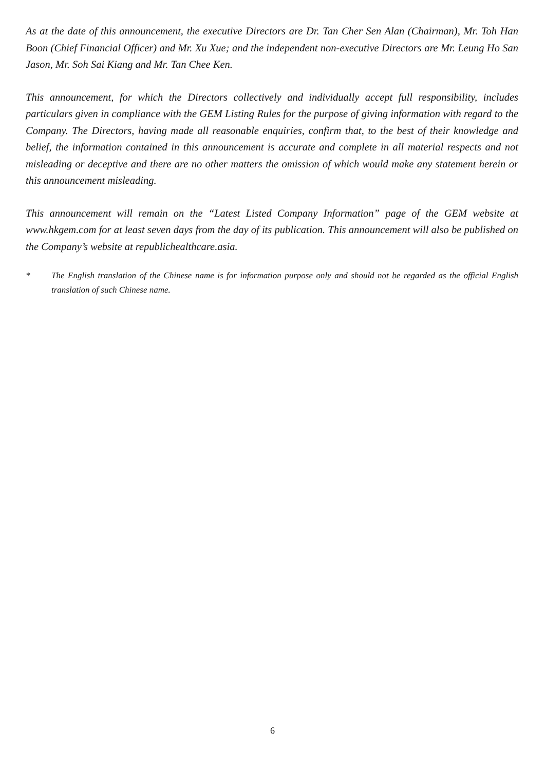As at the date of this announcement, the executive Directors are Dr. Tan Cher Sen Alan (Chairman), Mr. Toh Han Boon (Chief Financial Officer) and Mr. Xu Xue; and the independent non-executive Directors are Mr. Leung Ho San Jason, Mr. Soh Sai Kiang and Mr. Tan Chee Ken.
This announcement, for which the Directors collectively and individually accept full responsibility, includes particulars given in compliance with the GEM Listing Rules for the purpose of giving information with regard to the Company. The Directors, having made all reasonable enquiries, confirm that, to the best of their knowledge and belief, the information contained in this announcement is accurate and complete in all material respects and not misleading or deceptive and there are no other matters the omission of which would make any statement herein or this announcement misleading.
This announcement will remain on the “Latest Listed Company Information” page of the GEM website at www.hkgem.com for at least seven days from the day of its publication. This announcement will also be published on the Company’s website at republichealthcare.asia.
* The English translation of the Chinese name is for information purpose only and should not be regarded as the official English translation of such Chinese name.
6